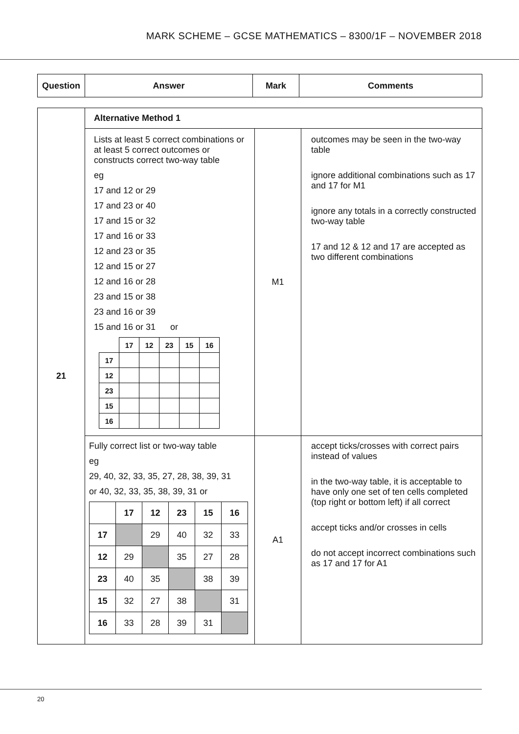MARK SCHEME – GCSE MATHEMATICS – 8300/1F – NOVEMBER 2018
| Question | Answer | Mark | Comments |
| --- | --- | --- | --- |
| 21 | Alternative Method 1 | | |
| | Lists at least 5 correct combinations or at least 5 correct outcomes or constructs correct two-way table eg 17 and 12 or 29 17 and 23 or 40 17 and 15 or 32 17 and 16 or 33 12 and 23 or 35 12 and 15 or 27 12 and 16 or 28 23 and 15 or 38 23 and 16 or 39 15 and 16 or 31 or / / 17 / 12 / 23 / 15 / 16 / / 17 / / / / / / / 12 / / / / / / / 23 / / / / / / / 15 / / / / / / / 16 / / / / / / | M1 | outcomes may be seen in the two-way table ignore additional combinations such as 17 and 17 for M1 ignore any totals in a correctly constructed two-way table 17 and 12 & 12 and 17 are accepted as two different combinations |
| | Fully correct list or two-way table eg 29, 40, 32, 33, 35, 27, 28, 38, 39, 31 or 40, 32, 33, 35, 38, 39, 31 or / / 17 / 12 / 23 / 15 / 16 / / 17 / / 29 / 40 / 32 / 33 / / 12 / 29 / / 35 / 27 / 28 / / 23 / 40 / 35 / / 38 / 39 / / 15 / 32 / 27 / 38 / / 31 / / 16 / 33 / 28 / 39 / 31 / / | A1 | accept ticks/crosses with correct pairs instead of values in the two-way table, it is acceptable to have only one set of ten cells completed (top right or bottom left) if all correct accept ticks and/or crosses in cells do not accept incorrect combinations such as 17 and 17 for A1 |
20